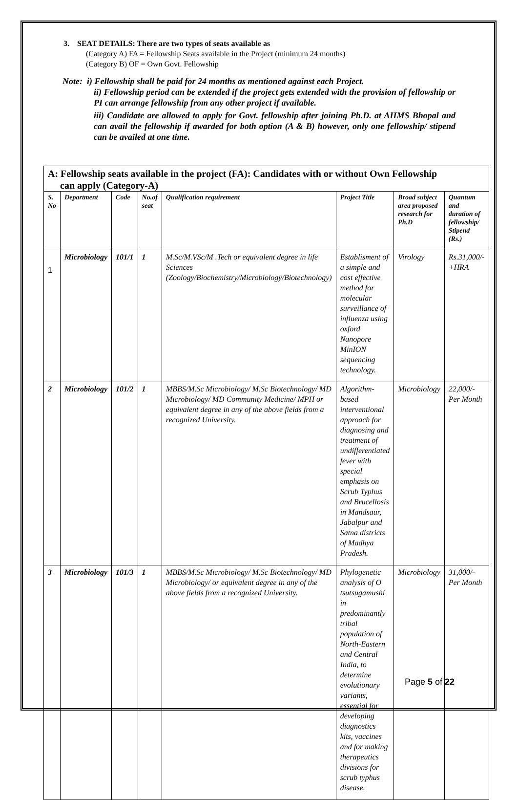3. SEAT DETAILS: There are two types of seats available as
(Category A) FA = Fellowship Seats available in the Project (minimum 24 months)
(Category B) OF = Own Govt. Fellowship
Note: i) Fellowship shall be paid for 24 months as mentioned against each Project.
ii) Fellowship period can be extended if the project gets extended with the provision of fellowship or PI can arrange fellowship from any other project if available.
iii) Candidate are allowed to apply for Govt. fellowship after joining Ph.D. at AIIMS Bhopal and can avail the fellowship if awarded for both option (A & B) however, only one fellowship/ stipend can be availed at one time.
| A: Fellowship seats available in the project (FA): Candidates with or without Own Fellowship can apply (Category-A) | | | | | | | |
| S. No | Department | Code | No.of seat | Qualification requirement | Project Title | Broad subject area proposed research for Ph.D | Quantum and duration of fellowship/ Stipend (Rs.) |
| 1 | Microbiology | 101/1 | 1 | M.Sc/M.VSc/M .Tech or equivalent degree in life Sciences (Zoology/Biochemistry/Microbiology/Biotechnology) | Establisment of a simple and cost effective method for molecular surveillance of influenza using oxford Nanopore MinION sequencing technology. | Virology | Rs.31,000/- +HRA |
| 2 | Microbiology | 101/2 | 1 | MBBS/M.Sc Microbiology/ M.Sc Biotechnology/ MD Microbiology/ MD Community Medicine/ MPH or equivalent degree in any of the above fields from a recognized University. | Algorithm-based interventional approach for diagnosing and treatment of undifferentiated fever with special emphasis on Scrub Typhus and Brucellosis in Mandsaur, Jabalpur and Satna districts of Madhya Pradesh. | Microbiology | 22,000/- Per Month |
| 3 | Microbiology | 101/3 | 1 | MBBS/M.Sc Microbiology/ M.Sc Biotechnology/ MD Microbiology/ or equivalent degree in any of the above fields from a recognized University. | Phylogenetic analysis of O tsutsugamushi in predominantly tribal population of North-Eastern and Central India, to determine evolutionary variants, essential for developing diagnostics kits, vaccines and for making therapeutics divisions for scrub typhus disease. | Microbiology | 31,000/- Per Month |
Page 5 of 22